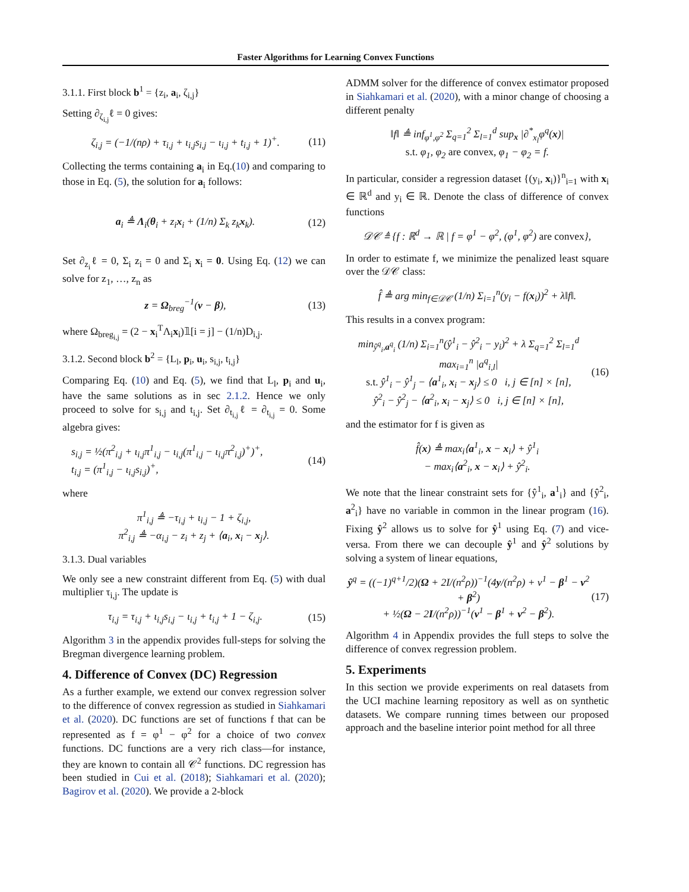Faster Algorithms for Learning Convex Functions
3.1.1. First block b<sup>1</sup> = {z<sub>i</sub>, a<sub>i</sub>, ζ<sub>i,j</sub>}
Setting ∂<sub>ζ<sub>i,j</sub></sub>ℓ = 0 gives:
ζ<sub>i,j</sub> = (−1/(nρ) + τ<sub>i,j</sub> + ι<sub>i,j</sub>s<sub>i,j</sub> − ι<sub>i,j</sub> + t<sub>i,j</sub> + 1)<sup>+</sup>. (11)
Collecting the terms containing a<sub>i</sub> in Eq.(10) and comparing to those in Eq. (5), the solution for a<sub>i</sub> follows:
a<sub>i</sub> ≜ Λ<sub>i</sub>(θ<sub>i</sub> + z<sub>i</sub>x<sub>i</sub> + (1/n) Σ<sub>k</sub> z<sub>k</sub>x<sub>k</sub>). (12)
Set ∂<sub>z<sub>i</sub></sub>ℓ = 0, Σ<sub>i</sub> z<sub>i</sub> = 0 and Σ<sub>i</sub> x<sub>i</sub> = 0. Using Eq. (12) we can solve for z<sub>1</sub>, …, z<sub>n</sub> as
z = Ω<sub>breg</sub><sup>−1</sup>(ν − β), (13)
where Ω<sub>breg<sub>i,j</sub></sub> = (2 − x<sub>i</sub><sup>T</sup>Λ<sub>i</sub>x<sub>i</sub>)𝟙[i = j] − (1/n)D<sub>i,j</sub>.
3.1.2. Second block b<sup>2</sup> = {L<sub>l</sub>, p<sub>i</sub>, u<sub>i</sub>, s<sub>i,j</sub>, t<sub>i,j</sub>}
Comparing Eq. (10) and Eq. (5), we find that L<sub>l</sub>, p<sub>i</sub> and u<sub>i</sub>, have the same solutions as in sec 2.1.2. Hence we only proceed to solve for s<sub>i,j</sub> and t<sub>i,j</sub>. Set ∂<sub>t<sub>i,j</sub></sub>ℓ = ∂<sub>t<sub>i,j</sub></sub> = 0. Some algebra gives:
s<sub>i,j</sub> = ½(π<sup>2</sup><sub>i,j</sub> + ι<sub>i,j</sub>π<sup>1</sup><sub>i,j</sub> − ι<sub>i,j</sub>(π<sup>1</sup><sub>i,j</sub> − ι<sub>i,j</sub>π<sup>2</sup><sub>i,j</sub>)<sup>+</sup>)<sup>+</sup>,
t<sub>i,j</sub> = (π<sup>1</sup><sub>i,j</sub> − ι<sub>i,j</sub>s<sub>i,j</sub>)<sup>+</sup>, (14)
where
π<sup>1</sup><sub>i,j</sub> ≜ −τ<sub>i,j</sub> + ι<sub>i,j</sub> − 1 + ζ<sub>i,j</sub>,
π<sup>2</sup><sub>i,j</sub> ≜ −α<sub>i,j</sub> − z<sub>i</sub> + z<sub>j</sub> + ⟨a<sub>i</sub>, x<sub>i</sub> − x<sub>j</sub>⟩.
3.1.3. Dual variables
We only see a new constraint different from Eq. (5) with dual multiplier τ<sub>i,j</sub>. The update is
τ<sub>i,j</sub> = τ<sub>i,j</sub> + ι<sub>i,j</sub>s<sub>i,j</sub> − ι<sub>i,j</sub> + t<sub>i,j</sub> + 1 − ζ<sub>i,j</sub>. (15)
Algorithm 3 in the appendix provides full-steps for solving the Bregman divergence learning problem.
4. Difference of Convex (DC) Regression
As a further example, we extend our convex regression solver to the difference of convex regression as studied in Siahkamari et al. (2020). DC functions are set of functions f that can be represented as f = φ<sup>1</sup> − φ<sup>2</sup> for a choice of two convex functions. DC functions are a very rich class—for instance, they are known to contain all 𝒞<sup>2</sup> functions. DC regression has been studied in Cui et al. (2018); Siahkamari et al. (2020); Bagirov et al. (2020). We provide a 2-block
ADMM solver for the difference of convex estimator proposed in Siahkamari et al. (2020), with a minor change of choosing a different penalty
‖f‖ ≜ inf<sub>φ<sup>1</sup>,φ<sup>2</sup></sub> Σ<sub>q=1</sub><sup>2</sup> Σ<sub>l=1</sub><sup>d</sup> sup<sub>x</sub> |∂<sup>*</sup><sub>x<sub>l</sub></sub>φ<sup>q</sup>(x)|
s.t. φ<sub>1</sub>, φ<sub>2</sub> are convex, φ<sub>1</sub> − φ<sub>2</sub> = f.
In particular, consider a regression dataset {(y<sub>i</sub>, x<sub>i</sub>)}<sup>n</sup><sub>i=1</sub> with x<sub>i</sub> ∈ ℝ<sup>d</sup> and y<sub>i</sub> ∈ ℝ. Denote the class of difference of convex functions
𝒟𝒞 ≜ {f : ℝ<sup>d</sup> → ℝ | f = φ<sup>1</sup> − φ<sup>2</sup>, (φ<sup>1</sup>, φ<sup>2</sup>) are convex},
In order to estimate f, we minimize the penalized least square over the 𝒟𝒞 class:
f̂ ≜ arg min<sub>f∈𝒟𝒞</sub> (1/n) Σ<sub>i=1</sub><sup>n</sup>(y<sub>i</sub> − f(x<sub>i</sub>))<sup>2</sup> + λ‖f‖.
This results in a convex program:
min<sub>ŷ<sup>q</sup><sub>i</sub>,a<sup>q</sup><sub>i</sub></sub> (1/n) Σ<sub>i=1</sub><sup>n</sup>(ŷ<sup>1</sup><sub>i</sub> − ŷ<sup>2</sup><sub>i</sub> − y<sub>i</sub>)<sup>2</sup> + λ Σ<sub>q=1</sub><sup>2</sup> Σ<sub>l=1</sub><sup>d</sup> max<sub>i=1</sub><sup>n</sup> |a<sup>q</sup><sub>i,l</sub>|
s.t. ŷ<sup>1</sup><sub>i</sub> − ŷ<sup>1</sup><sub>j</sub> − ⟨a<sup>1</sup><sub>i</sub>, x<sub>i</sub> − x<sub>j</sub>⟩ ≤ 0 i, j ∈ [n] × [n],
ŷ<sup>2</sup><sub>i</sub> − ŷ<sup>2</sup><sub>j</sub> − ⟨a<sup>2</sup><sub>i</sub>, x<sub>i</sub> − x<sub>j</sub>⟩ ≤ 0 i, j ∈ [n] × [n], (16)
and the estimator for f is given as
f̂(x) ≜ max<sub>i</sub>⟨a<sup>1</sup><sub>i</sub>, x − x<sub>i</sub>⟩ + ŷ<sup>1</sup><sub>i</sub>
− max<sub>i</sub>⟨a<sup>2</sup><sub>i</sub>, x − x<sub>i</sub>⟩ + ŷ<sup>2</sup><sub>i</sub>.
We note that the linear constraint sets for {ŷ<sup>1</sup><sub>i</sub>, a<sup>1</sup><sub>i</sub>} and {ŷ<sup>2</sup><sub>i</sub>, a<sup>2</sup><sub>i</sub>} have no variable in common in the linear program (16). Fixing ŷ<sup>2</sup> allows us to solve for ŷ<sup>1</sup> using Eq. (7) and vice-versa. From there we can decouple ŷ<sup>1</sup> and ŷ<sup>2</sup> solutions by solving a system of linear equations,
ŷ<sup>q</sup> = ((−1)<sup>q+1</sup>/2)(Ω + 2I/(n<sup>2</sup>ρ))<sup>−1</sup>(4y/(n<sup>2</sup>ρ) + v<sup>1</sup> − β<sup>1</sup> − v<sup>2</sup> + β<sup>2</sup>)
+ ½(Ω − 2I/(n<sup>2</sup>ρ))<sup>−1</sup>(v<sup>1</sup> − β<sup>1</sup> + v<sup>2</sup> − β<sup>2</sup>). (17)
Algorithm 4 in Appendix provides the full steps to solve the difference of convex regression problem.
5. Experiments
In this section we provide experiments on real datasets from the UCI machine learning repository as well as on synthetic datasets. We compare running times between our proposed approach and the baseline interior point method for all three